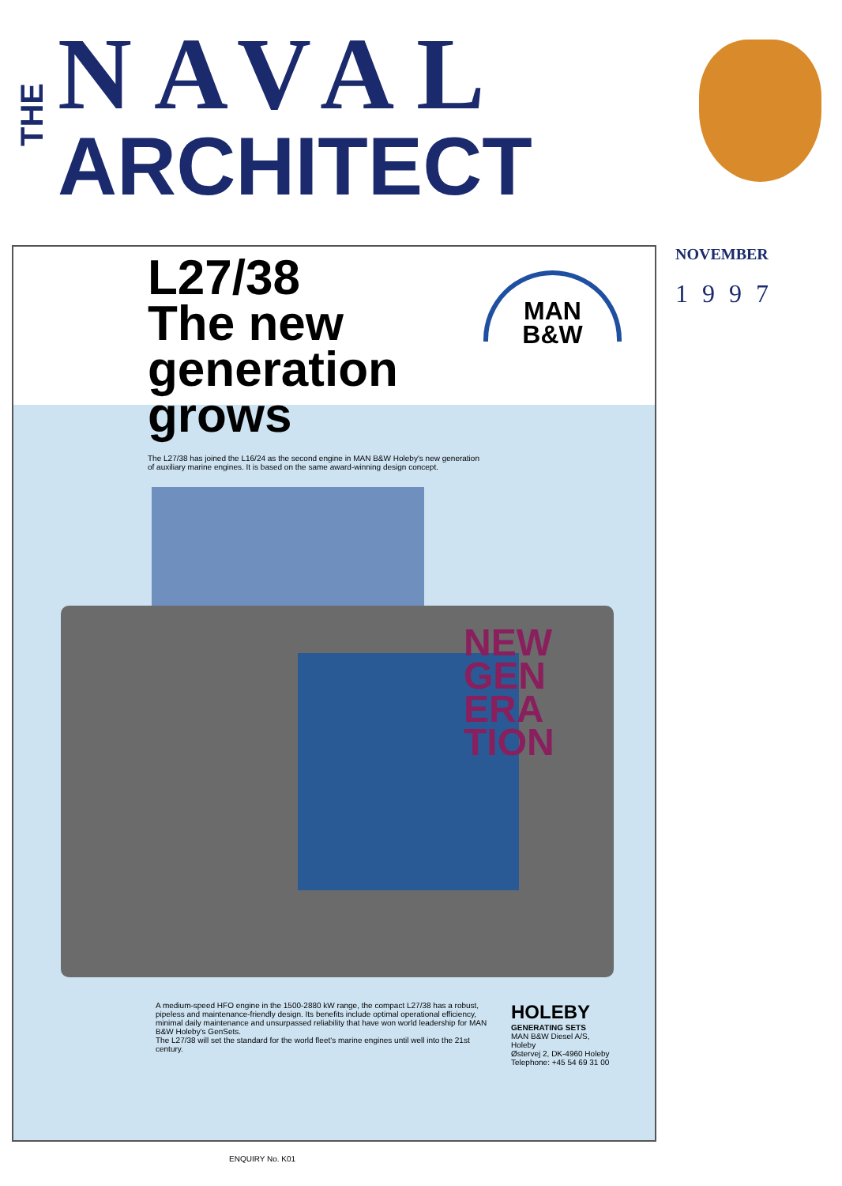THE
NAVAL
ARCHITECT
NOVEMBER
1997
MAN
B&W
L27/38
The new
generation
grows
The L27/38 has joined the L16/24 as the second engine in MAN B&W Holeby's new generation of auxiliary marine engines. It is based on the same award-winning design concept.
NEW
GEN
ERA
TION
A medium-speed HFO engine in the 1500-2880 kW range, the compact L27/38 has a robust, pipeless and maintenance-friendly design. Its benefits include optimal operational efficiency, minimal daily maintenance and unsurpassed reliability that have won world leadership for MAN B&W Holeby's GenSets.
The L27/38 will set the standard for the world fleet's marine engines until well into the 21st century.
HOLEBY
GENERATING SETS
MAN B&W Diesel A/S,
Holeby
Østervej 2, DK-4960 Holeby
Telephone: +45 54 69 31 00
ENQUIRY No. K01